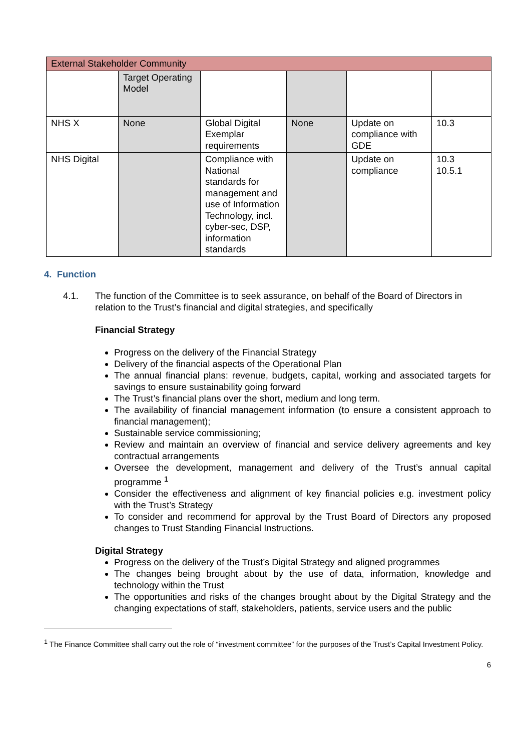| External Stakeholder Community | | | | | |
| | Target Operating Model | | | | |
| NHS X | None | Global Digital Exemplar requirements | None | Update on compliance with GDE | 10.3 |
| NHS Digital | | Compliance with National standards for management and use of Information Technology, incl. cyber-sec, DSP, information standards | | Update on compliance | 10.3 10.5.1 |
4. Function
4.1. The function of the Committee is to seek assurance, on behalf of the Board of Directors in relation to the Trust’s financial and digital strategies, and specifically
Financial Strategy
Progress on the delivery of the Financial Strategy
Delivery of the financial aspects of the Operational Plan
The annual financial plans: revenue, budgets, capital, working and associated targets for savings to ensure sustainability going forward
The Trust’s financial plans over the short, medium and long term.
The availability of financial management information (to ensure a consistent approach to financial management);
Sustainable service commissioning;
Review and maintain an overview of financial and service delivery agreements and key contractual arrangements
Oversee the development, management and delivery of the Trust’s annual capital programme <sup>1</sup>
Consider the effectiveness and alignment of key financial policies e.g. investment policy with the Trust’s Strategy
To consider and recommend for approval by the Trust Board of Directors any proposed changes to Trust Standing Financial Instructions.
Digital Strategy
Progress on the delivery of the Trust’s Digital Strategy and aligned programmes
The changes being brought about by the use of data, information, knowledge and technology within the Trust
The opportunities and risks of the changes brought about by the Digital Strategy and the changing expectations of staff, stakeholders, patients, service users and the public
<sup>1</sup> The Finance Committee shall carry out the role of “investment committee” for the purposes of the Trust’s Capital Investment Policy.
6